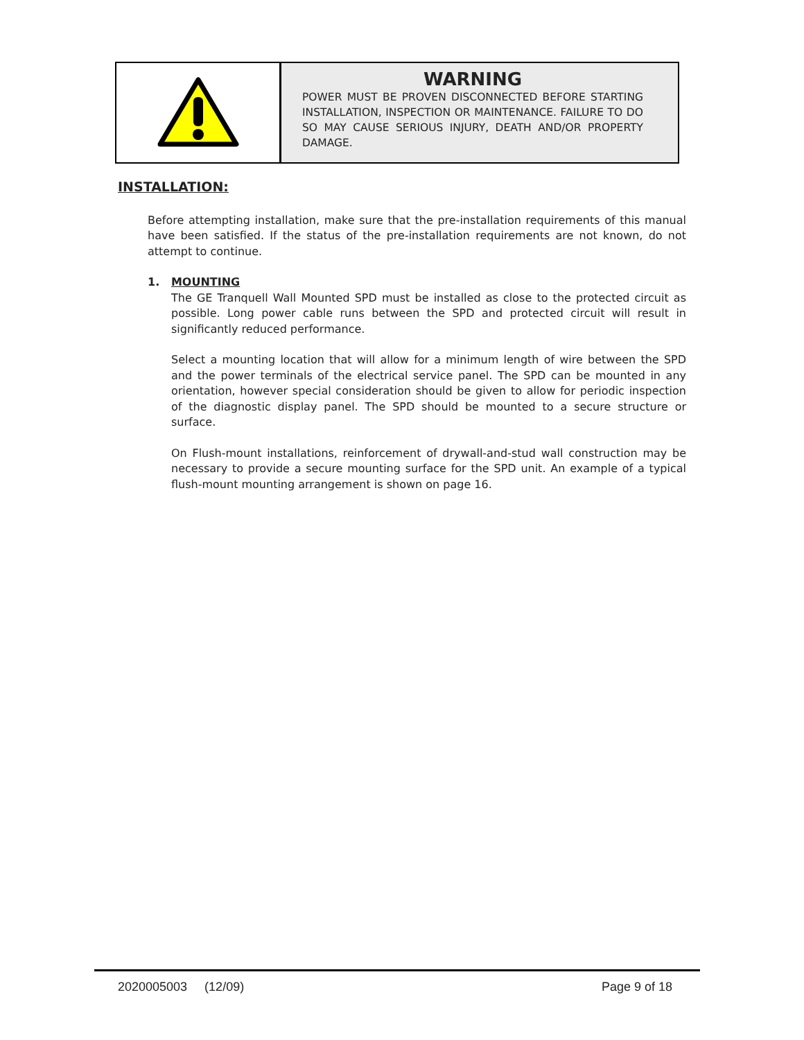WARNING
POWER MUST BE PROVEN DISCONNECTED BEFORE STARTING INSTALLATION, INSPECTION OR MAINTENANCE. FAILURE TO DO SO MAY CAUSE SERIOUS INJURY, DEATH AND/OR PROPERTY DAMAGE.
INSTALLATION:
Before attempting installation, make sure that the pre-installation requirements of this manual have been satisfied. If the status of the pre-installation requirements are not known, do not attempt to continue.
1. MOUNTING
The GE Tranquell Wall Mounted SPD must be installed as close to the protected circuit as possible. Long power cable runs between the SPD and protected circuit will result in significantly reduced performance.
Select a mounting location that will allow for a minimum length of wire between the SPD and the power terminals of the electrical service panel. The SPD can be mounted in any orientation, however special consideration should be given to allow for periodic inspection of the diagnostic display panel. The SPD should be mounted to a secure structure or surface.
On Flush-mount installations, reinforcement of drywall-and-stud wall construction may be necessary to provide a secure mounting surface for the SPD unit. An example of a typical flush-mount mounting arrangement is shown on page 16.
2020005003 (12/09) Page 9 of 18